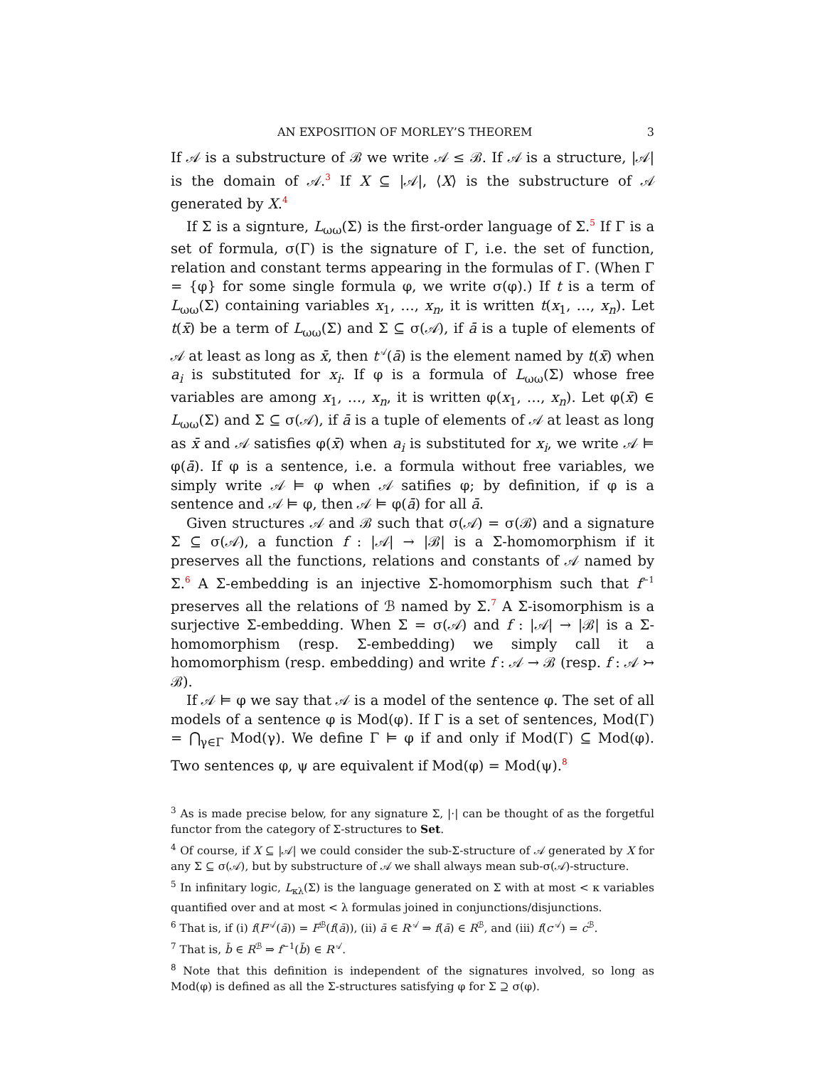AN EXPOSITION OF MORLEY’S THEOREM 3
If 𝒜 is a substructure of ℬ we write 𝒜 ≤ ℬ. If 𝒜 is a structure, |𝒜| is the domain of 𝒜.<sup>3</sup> If X ⊆ |𝒜|, ⟨X⟩ is the substructure of 𝒜 generated by X.<sup>4</sup>
If Σ is a signture, L<sub>ωω</sub>(Σ) is the first-order language of Σ.<sup>5</sup> If Γ is a set of formula, σ(Γ) is the signature of Γ, i.e. the set of function, relation and constant terms appearing in the formulas of Γ. (When Γ = {φ} for some single formula φ, we write σ(φ).) If t is a term of L<sub>ωω</sub>(Σ) containing variables x<sub>1</sub>, …, x<sub>n</sub>, it is written t(x<sub>1</sub>, …, x<sub>n</sub>). Let t(x̄) be a term of L<sub>ωω</sub>(Σ) and Σ ⊆ σ(𝒜), if ā is a tuple of elements of 𝒜 at least as long as x̄, then t<sup>𝒜</sup>(ā) is the element named by t(x̄) when a<sub>i</sub> is substituted for x<sub>i</sub>. If φ is a formula of L<sub>ωω</sub>(Σ) whose free variables are among x<sub>1</sub>, …, x<sub>n</sub>, it is written φ(x<sub>1</sub>, …, x<sub>n</sub>). Let φ(x̄) ∈ L<sub>ωω</sub>(Σ) and Σ ⊆ σ(𝒜), if ā is a tuple of elements of 𝒜 at least as long as x̄ and 𝒜 satisfies φ(x̄) when a<sub>i</sub> is substituted for x<sub>i</sub>, we write 𝒜 ⊨ φ(ā). If φ is a sentence, i.e. a formula without free variables, we simply write 𝒜 ⊨ φ when 𝒜 satifies φ; by definition, if φ is a sentence and 𝒜 ⊨ φ, then 𝒜 ⊨ φ(ā) for all ā.
Given structures 𝒜 and ℬ such that σ(𝒜) = σ(ℬ) and a signature Σ ⊆ σ(𝒜), a function f : |𝒜| → |ℬ| is a Σ-homomorphism if it preserves all the functions, relations and constants of 𝒜 named by Σ.<sup>6</sup> A Σ-embedding is an injective Σ-homomorphism such that f<sup>−1</sup> preserves all the relations of ℬ named by Σ.<sup>7</sup> A Σ-isomorphism is a surjective Σ-embedding. When Σ = σ(𝒜) and f : |𝒜| → |ℬ| is a Σ-homomorphism (resp. Σ-embedding) we simply call it a homomorphism (resp. embedding) and write f : 𝒜 → ℬ (resp. f : 𝒜 ↣ ℬ).
If 𝒜 ⊨ φ we say that 𝒜 is a model of the sentence φ. The set of all models of a sentence φ is Mod(φ). If Γ is a set of sentences, Mod(Γ) = ⋂<sub>γ∈Γ</sub> Mod(γ). We define Γ ⊨ φ if and only if Mod(Γ) ⊆ Mod(φ). Two sentences φ, ψ are equivalent if Mod(φ) = Mod(ψ).<sup>8</sup>
<sup>3</sup> As is made precise below, for any signature Σ, |·| can be thought of as the forgetful functor from the category of Σ-structures to Set.
<sup>4</sup> Of course, if X ⊆ |𝒜| we could consider the sub-Σ-structure of 𝒜 generated by X for any Σ ⊆ σ(𝒜), but by substructure of 𝒜 we shall always mean sub-σ(𝒜)-structure.
<sup>5</sup> In infinitary logic, L<sub>κλ</sub>(Σ) is the language generated on Σ with at most < κ variables quantified over and at most < λ formulas joined in conjunctions/disjunctions.
<sup>6</sup> That is, if (i) f(F<sup>𝒜</sup>(ā)) = F<sup>ℬ</sup>(f(ā)), (ii) ā ∈ R<sup>𝒜</sup> ⇒ f(ā) ∈ R<sup>ℬ</sup>, and (iii) f(c<sup>𝒜</sup>) = c<sup>ℬ</sup>.
<sup>7</sup> That is, b̄ ∈ R<sup>ℬ</sup> ⇒ f<sup>−1</sup>(b̄) ∈ R<sup>𝒜</sup>.
<sup>8</sup> Note that this definition is independent of the signatures involved, so long as Mod(φ) is defined as all the Σ-structures satisfying φ for Σ ⊇ σ(φ).